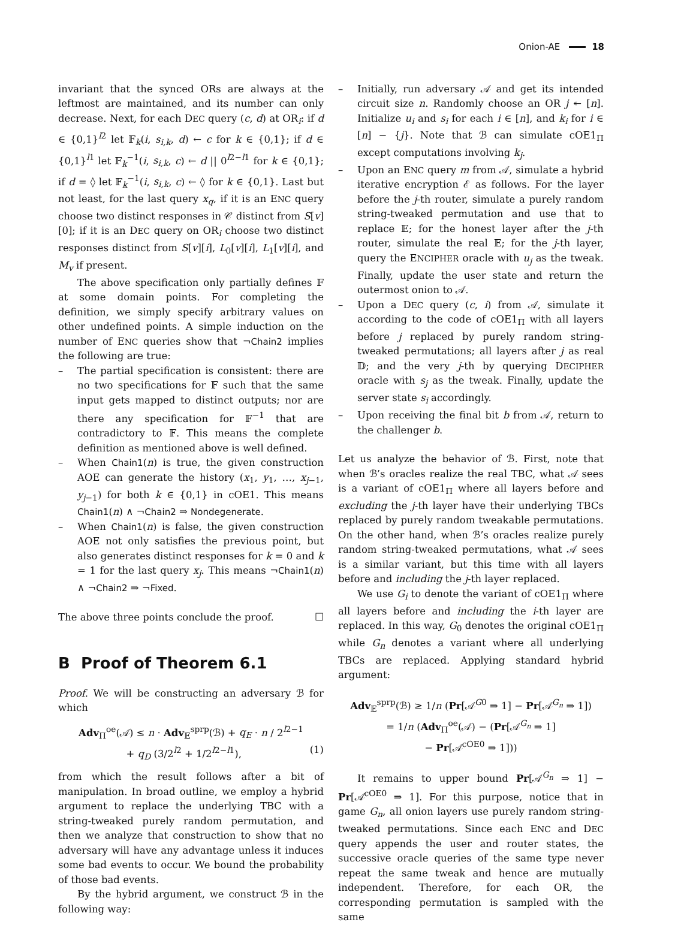Onion-AE 18
invariant that the synced ORs are always at the leftmost are maintained, and its number can only decrease. Next, for each DEC query (c, d) at OR<sub>i</sub>: if d ∈ {0,1}<sup>l2</sup> let 𝔽<sub>k</sub>(i, s<sub>i,k</sub>, d) ← c for k ∈ {0,1}; if d ∈ {0,1}<sup>l1</sup> let 𝔽<sub>k</sub><sup>−1</sup>(i, s<sub>i,k</sub>, c) ← d || 0<sup>l2−l1</sup> for k ∈ {0,1}; if d = ◊ let 𝔽<sub>k</sub><sup>−1</sup>(i, s<sub>i,k</sub>, c) ← ◊ for k ∈ {0,1}. Last but not least, for the last query x<sub>q</sub>, if it is an ENC query choose two distinct responses in 𝒞 distinct from S[v][0]; if it is an DEC query on OR<sub>i</sub> choose two distinct responses distinct from S[v][i], L<sub>0</sub>[v][i], L<sub>1</sub>[v][i], and M<sub>v</sub> if present.
The above specification only partially defines 𝔽 at some domain points. For completing the definition, we simply specify arbitrary values on other undefined points. A simple induction on the number of ENC queries show that ¬Chain2 implies the following are true:
– The partial specification is consistent: there are no two specifications for 𝔽 such that the same input gets mapped to distinct outputs; nor are there any specification for 𝔽<sup>−1</sup> that are contradictory to 𝔽. This means the complete definition as mentioned above is well defined.
– When Chain1(n) is true, the given construction AOE can generate the history (x<sub>1</sub>, y<sub>1</sub>, …, x<sub>j−1</sub>, y<sub>j−1</sub>) for both k ∈ {0,1} in cOE1. This means Chain1(n) ∧ ¬Chain2 ⇒ Nondegenerate.
– When Chain1(n) is false, the given construction AOE not only satisfies the previous point, but also generates distinct responses for k = 0 and k = 1 for the last query x<sub>j</sub>. This means ¬Chain1(n) ∧ ¬Chain2 ⇒ ¬Fixed.
The above three points conclude the proof. ☐
B Proof of Theorem 6.1
Proof. We will be constructing an adversary ℬ for which
Adv<sub>Π</sub><sup>oe</sup>(𝒜) ≤ n · Adv<sub>𝔼</sub><sup>sprp</sup>(ℬ) + q<sub>E</sub> · n / 2<sup>l2−1</sup>
+ q<sub>D</sub> (3/2<sup>l2</sup> + 1/2<sup>l2−l1</sup>), (1)
from which the result follows after a bit of manipulation. In broad outline, we employ a hybrid argument to replace the underlying TBC with a string-tweaked purely random permutation, and then we analyze that construction to show that no adversary will have any advantage unless it induces some bad events to occur. We bound the probability of those bad events.
By the hybrid argument, we construct ℬ in the following way:
– Initially, run adversary 𝒜 and get its intended circuit size n. Randomly choose an OR j ↞ [n]. Initialize u<sub>i</sub> and s<sub>i</sub> for each i ∈ [n], and k<sub>i</sub> for i ∈ [n] − {j}. Note that ℬ can simulate cOE1<sub>Π</sub> except computations involving k<sub>j</sub>.
– Upon an ENC query m from 𝒜, simulate a hybrid iterative encryption ℰ as follows. For the layer before the j-th router, simulate a purely random string-tweaked permutation and use that to replace 𝔼; for the honest layer after the j-th router, simulate the real 𝔼; for the j-th layer, query the ENCIPHER oracle with u<sub>j</sub> as the tweak. Finally, update the user state and return the outermost onion to 𝒜.
– Upon a DEC query (c, i) from 𝒜, simulate it according to the code of cOE1<sub>Π</sub> with all layers before j replaced by purely random string-tweaked permutations; all layers after j as real 𝔻; and the very j-th by querying DECIPHER oracle with s<sub>j</sub> as the tweak. Finally, update the server state s<sub>i</sub> accordingly.
– Upon receiving the final bit b from 𝒜, return to the challenger b.
Let us analyze the behavior of ℬ. First, note that when ℬ’s oracles realize the real TBC, what 𝒜 sees is a variant of cOE1<sub>Π</sub> where all layers before and excluding the j-th layer have their underlying TBCs replaced by purely random tweakable permutations. On the other hand, when ℬ’s oracles realize purely random string-tweaked permutations, what 𝒜 sees is a similar variant, but this time with all layers before and including the j-th layer replaced.
We use G<sub>i</sub> to denote the variant of cOE1<sub>Π</sub> where all layers before and including the i-th layer are replaced. In this way, G<sub>0</sub> denotes the original cOE1<sub>Π</sub> while G<sub>n</sub> denotes a variant where all underlying TBCs are replaced. Applying standard hybrid argument:
Adv<sub>𝔼</sub><sup>sprp</sup>(ℬ) ≥ 1/n (Pr[𝒜<sup>G0</sup> ⇒ 1] − Pr[𝒜<sup>G<sub>n</sub></sup> ⇒ 1])
= 1/n (Adv<sub>Π</sub><sup>oe</sup>(𝒜) − (Pr[𝒜<sup>G<sub>n</sub></sup> ⇒ 1]
− Pr[𝒜<sup>cOE0</sup> ⇒ 1]))
It remains to upper bound Pr[𝒜<sup>G<sub>n</sub></sup> ⇒ 1] − Pr[𝒜<sup>cOE0</sup> ⇒ 1]. For this purpose, notice that in game G<sub>n</sub>, all onion layers use purely random string-tweaked permutations. Since each ENC and DEC query appends the user and router states, the successive oracle queries of the same type never repeat the same tweak and hence are mutually independent. Therefore, for each OR, the corresponding permutation is sampled with the same